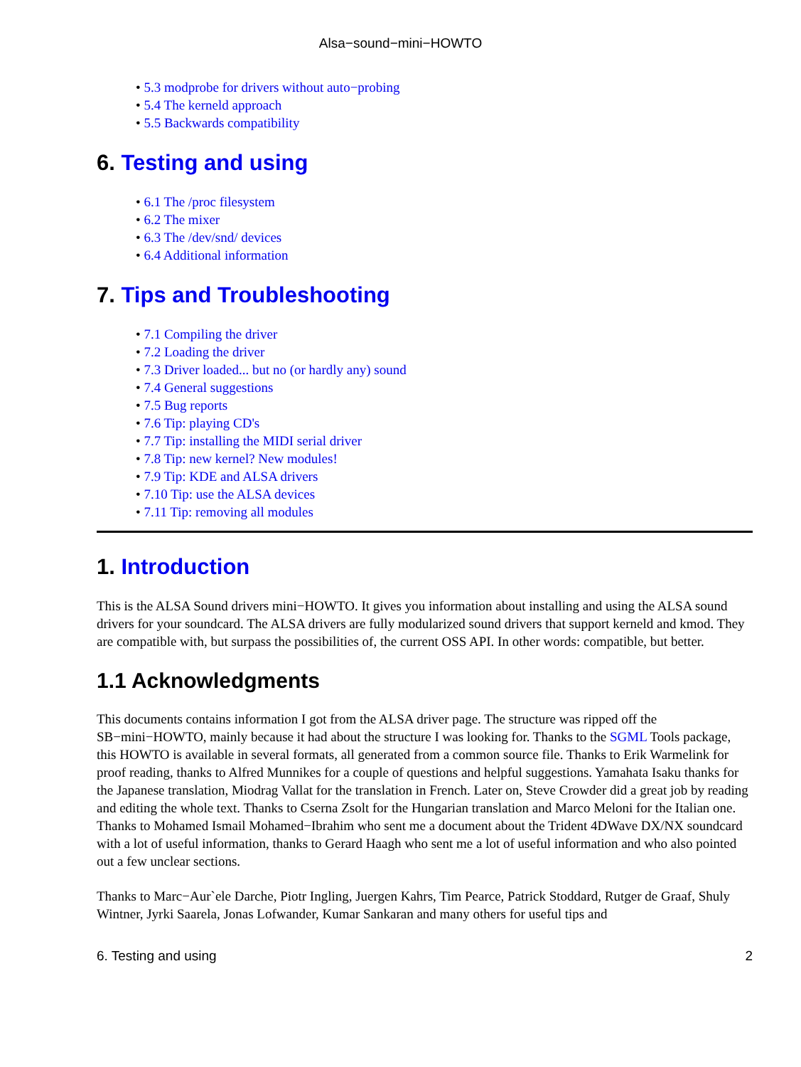Alsa−sound−mini−HOWTO
• 5.3 modprobe for drivers without auto−probing
• 5.4 The kerneld approach
• 5.5 Backwards compatibility
6. Testing and using
• 6.1 The /proc filesystem
• 6.2 The mixer
• 6.3 The /dev/snd/ devices
• 6.4 Additional information
7. Tips and Troubleshooting
• 7.1 Compiling the driver
• 7.2 Loading the driver
• 7.3 Driver loaded... but no (or hardly any) sound
• 7.4 General suggestions
• 7.5 Bug reports
• 7.6 Tip: playing CD's
• 7.7 Tip: installing the MIDI serial driver
• 7.8 Tip: new kernel? New modules!
• 7.9 Tip: KDE and ALSA drivers
• 7.10 Tip: use the ALSA devices
• 7.11 Tip: removing all modules
1. Introduction
This is the ALSA Sound drivers mini−HOWTO. It gives you information about installing and using the ALSA sound drivers for your soundcard. The ALSA drivers are fully modularized sound drivers that support kerneld and kmod. They are compatible with, but surpass the possibilities of, the current OSS API. In other words: compatible, but better.
1.1 Acknowledgments
This documents contains information I got from the ALSA driver page. The structure was ripped off the SB−mini−HOWTO, mainly because it had about the structure I was looking for. Thanks to the SGML Tools package, this HOWTO is available in several formats, all generated from a common source file. Thanks to Erik Warmelink for proof reading, thanks to Alfred Munnikes for a couple of questions and helpful suggestions. Yamahata Isaku thanks for the Japanese translation, Miodrag Vallat for the translation in French. Later on, Steve Crowder did a great job by reading and editing the whole text. Thanks to Cserna Zsolt for the Hungarian translation and Marco Meloni for the Italian one. Thanks to Mohamed Ismail Mohamed−Ibrahim who sent me a document about the Trident 4DWave DX/NX soundcard with a lot of useful information, thanks to Gerard Haagh who sent me a lot of useful information and who also pointed out a few unclear sections.
Thanks to Marc−Aur`ele Darche, Piotr Ingling, Juergen Kahrs, Tim Pearce, Patrick Stoddard, Rutger de Graaf, Shuly Wintner, Jyrki Saarela, Jonas Lofwander, Kumar Sankaran and many others for useful tips and
6. Testing and using 2